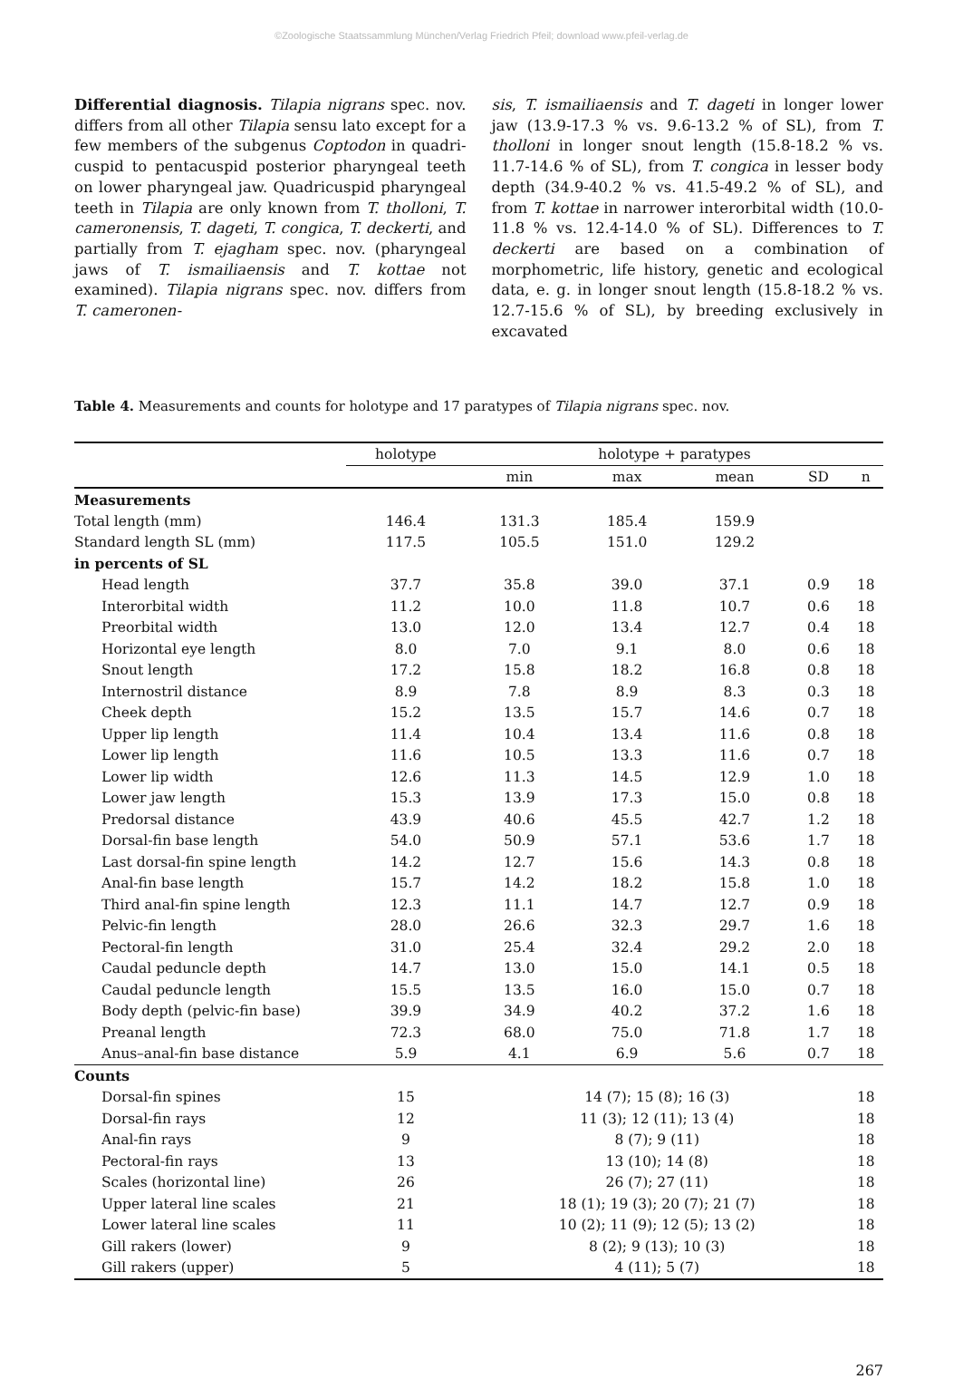©Zoologische Staatssammlung München/Verlag Friedrich Pfeil; download www.pfeil-verlag.de
Differential diagnosis. Tilapia nigrans spec. nov. differs from all other Tilapia sensu lato except for a few members of the subgenus Coptodon in quadri­cuspid to pentacuspid posterior pharyngeal teeth on lower pharyngeal jaw. Quadricuspid pharyngeal teeth in Tilapia are only known from T. tholloni, T. cameronensis, T. dageti, T. congica, T. deckerti, and partially from T. ejagham spec. nov. (pharyngeal jaws of T. ismailiaensis and T. kottae not examined). Tilapia nigrans spec. nov. differs from T. cameronen-
sis, T. ismailiaensis and T. dageti in longer lower jaw (13.9-17.3 % vs. 9.6-13.2 % of SL), from T. tholloni in longer snout length (15.8-18.2 % vs. 11.7-14.6 % of SL), from T. congica in lesser body depth (34.9-40.2 % vs. 41.5-49.2 % of SL), and from T. kottae in narrower interorbital width (10.0-11.8 % vs. 12.4-14.0 % of SL). Differences to T. deckerti are based on a combination of morphometric, life history, genetic and ecological data, e. g. in longer snout length (15.8-18.2 % vs. 12.7-15.6 % of SL), by breeding exclusively in excavated
Table 4. Measurements and counts for holotype and 17 paratypes of Tilapia nigrans spec. nov.
| | holotype | | holotype + paratypes | | | | |
| --- | --- | --- | --- | --- | --- | --- | --- |
| | | | min | max | mean | SD | n |
| Measurements | | | | | | | |
| Total length (mm) | 146.4 | | 131.3 | 185.4 | 159.9 | | |
| Standard length SL (mm) | 117.5 | | 105.5 | 151.0 | 129.2 | | |
| in percents of SL | | | | | | | |
| Head length | 37.7 | | 35.8 | 39.0 | 37.1 | 0.9 | 18 |
| Interorbital width | 11.2 | | 10.0 | 11.8 | 10.7 | 0.6 | 18 |
| Preorbital width | 13.0 | | 12.0 | 13.4 | 12.7 | 0.4 | 18 |
| Horizontal eye length | 8.0 | | 7.0 | 9.1 | 8.0 | 0.6 | 18 |
| Snout length | 17.2 | | 15.8 | 18.2 | 16.8 | 0.8 | 18 |
| Internostril distance | 8.9 | | 7.8 | 8.9 | 8.3 | 0.3 | 18 |
| Cheek depth | 15.2 | | 13.5 | 15.7 | 14.6 | 0.7 | 18 |
| Upper lip length | 11.4 | | 10.4 | 13.4 | 11.6 | 0.8 | 18 |
| Lower lip length | 11.6 | | 10.5 | 13.3 | 11.6 | 0.7 | 18 |
| Lower lip width | 12.6 | | 11.3 | 14.5 | 12.9 | 1.0 | 18 |
| Lower jaw length | 15.3 | | 13.9 | 17.3 | 15.0 | 0.8 | 18 |
| Predorsal distance | 43.9 | | 40.6 | 45.5 | 42.7 | 1.2 | 18 |
| Dorsal-fin base length | 54.0 | | 50.9 | 57.1 | 53.6 | 1.7 | 18 |
| Last dorsal-fin spine length | 14.2 | | 12.7 | 15.6 | 14.3 | 0.8 | 18 |
| Anal-fin base length | 15.7 | | 14.2 | 18.2 | 15.8 | 1.0 | 18 |
| Third anal-fin spine length | 12.3 | | 11.1 | 14.7 | 12.7 | 0.9 | 18 |
| Pelvic-fin length | 28.0 | | 26.6 | 32.3 | 29.7 | 1.6 | 18 |
| Pectoral-fin length | 31.0 | | 25.4 | 32.4 | 29.2 | 2.0 | 18 |
| Caudal peduncle depth | 14.7 | | 13.0 | 15.0 | 14.1 | 0.5 | 18 |
| Caudal peduncle length | 15.5 | | 13.5 | 16.0 | 15.0 | 0.7 | 18 |
| Body depth (pelvic-fin base) | 39.9 | | 34.9 | 40.2 | 37.2 | 1.6 | 18 |
| Preanal length | 72.3 | | 68.0 | 75.0 | 71.8 | 1.7 | 18 |
| Anus–anal-fin base distance | 5.9 | | 4.1 | 6.9 | 5.6 | 0.7 | 18 |
| Counts | | | | | | | |
| Dorsal-fin spines | 15 | | 14 (7); 15 (8); 16 (3) | | | | 18 |
| Dorsal-fin rays | 12 | | 11 (3); 12 (11); 13 (4) | | | | 18 |
| Anal-fin rays | 9 | | 8 (7); 9 (11) | | | | 18 |
| Pectoral-fin rays | 13 | | 13 (10); 14 (8) | | | | 18 |
| Scales (horizontal line) | 26 | | 26 (7); 27 (11) | | | | 18 |
| Upper lateral line scales | 21 | | 18 (1); 19 (3); 20 (7); 21 (7) | | | | 18 |
| Lower lateral line scales | 11 | | 10 (2); 11 (9); 12 (5); 13 (2) | | | | 18 |
| Gill rakers (lower) | 9 | | 8 (2); 9 (13); 10 (3) | | | | 18 |
| Gill rakers (upper) | 5 | | 4 (11); 5 (7) | | | | 18 |
267